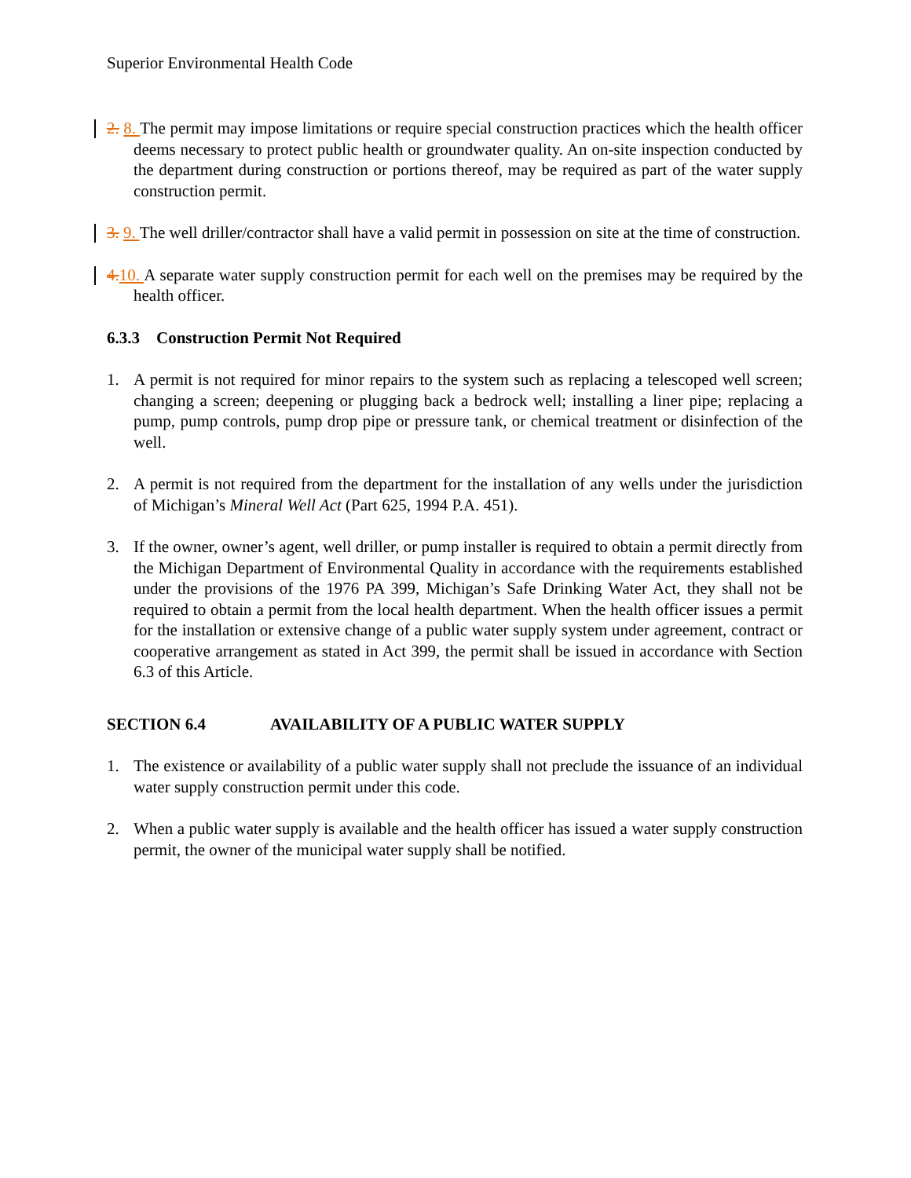Superior Environmental Health Code
2. 8. The permit may impose limitations or require special construction practices which the health officer deems necessary to protect public health or groundwater quality. An on-site inspection conducted by the department during construction or portions thereof, may be required as part of the water supply construction permit.
3. 9. The well driller/contractor shall have a valid permit in possession on site at the time of construction.
4. 10. A separate water supply construction permit for each well on the premises may be required by the health officer.
6.3.3 Construction Permit Not Required
1. A permit is not required for minor repairs to the system such as replacing a telescoped well screen; changing a screen; deepening or plugging back a bedrock well; installing a liner pipe; replacing a pump, pump controls, pump drop pipe or pressure tank, or chemical treatment or disinfection of the well.
2. A permit is not required from the department for the installation of any wells under the jurisdiction of Michigan’s Mineral Well Act (Part 625, 1994 P.A. 451).
3. If the owner, owner’s agent, well driller, or pump installer is required to obtain a permit directly from the Michigan Department of Environmental Quality in accordance with the requirements established under the provisions of the 1976 PA 399, Michigan’s Safe Drinking Water Act, they shall not be required to obtain a permit from the local health department. When the health officer issues a permit for the installation or extensive change of a public water supply system under agreement, contract or cooperative arrangement as stated in Act 399, the permit shall be issued in accordance with Section 6.3 of this Article.
SECTION 6.4 AVAILABILITY OF A PUBLIC WATER SUPPLY
1. The existence or availability of a public water supply shall not preclude the issuance of an individual water supply construction permit under this code.
2. When a public water supply is available and the health officer has issued a water supply construction permit, the owner of the municipal water supply shall be notified.